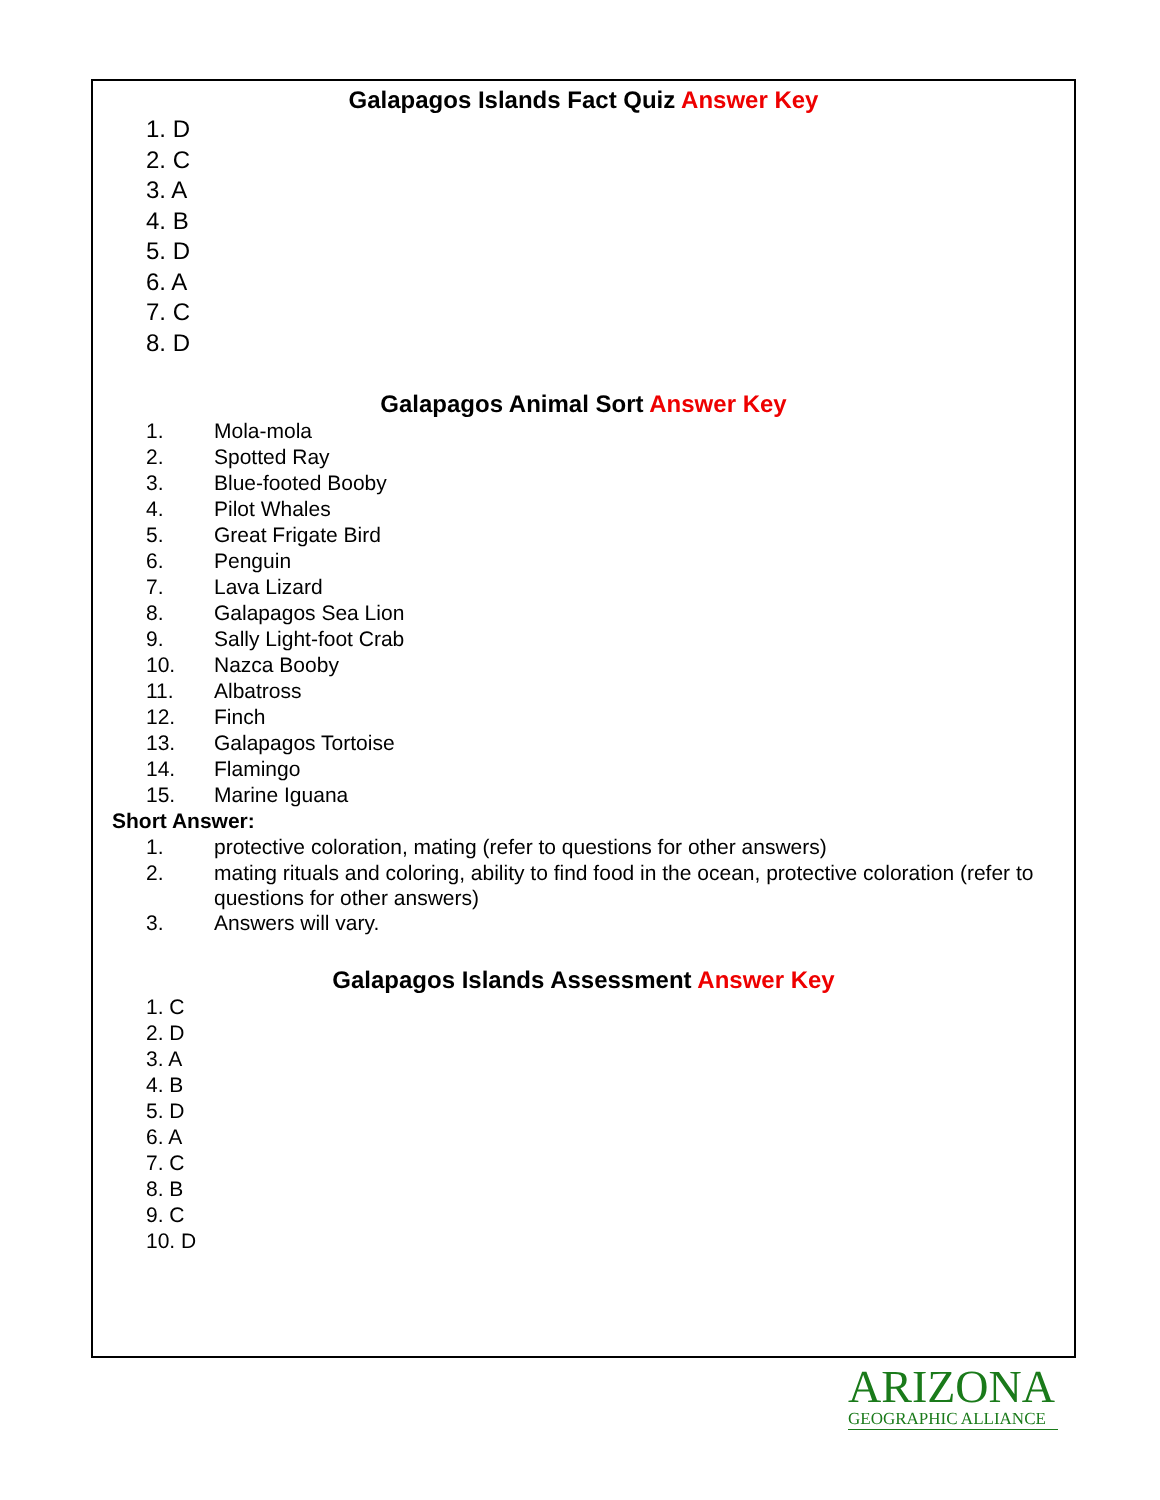Galapagos Islands Fact Quiz Answer Key
1. D
2. C
3. A
4. B
5. D
6. A
7. C
8. D
Galapagos Animal Sort Answer Key
1. Mola-mola
2. Spotted Ray
3. Blue-footed Booby
4. Pilot Whales
5. Great Frigate Bird
6. Penguin
7. Lava Lizard
8. Galapagos Sea Lion
9. Sally Light-foot Crab
10. Nazca Booby
11. Albatross
12. Finch
13. Galapagos Tortoise
14. Flamingo
15. Marine Iguana
Short Answer:
1. protective coloration, mating (refer to questions for other answers)
2. mating rituals and coloring, ability to find food in the ocean, protective coloration (refer to questions for other answers)
3. Answers will vary.
Galapagos Islands Assessment Answer Key
1. C
2. D
3. A
4. B
5. D
6. A
7. C
8. B
9. C
10. D
ARIZONA
GEOGRAPHIC ALLIANCE